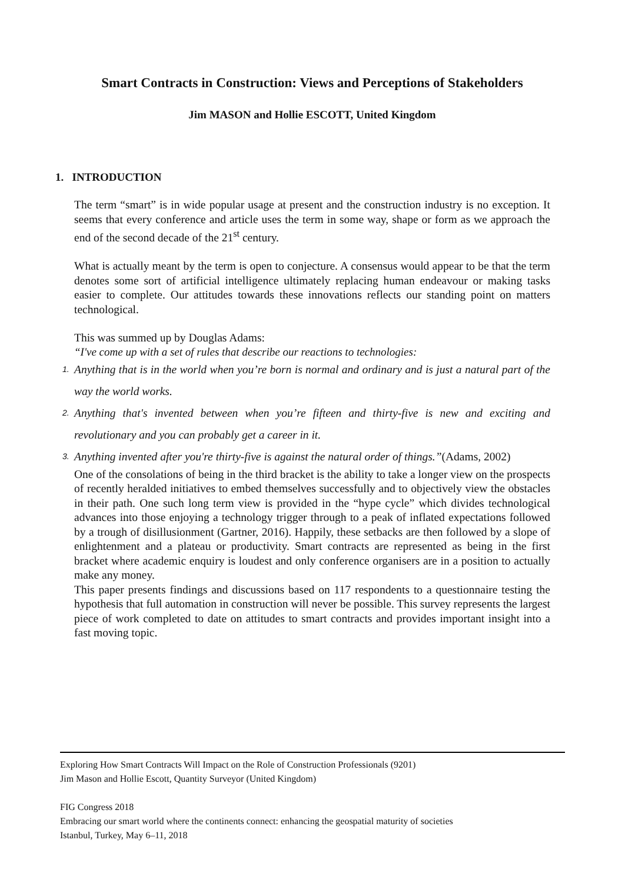Smart Contracts in Construction: Views and Perceptions of Stakeholders
Jim MASON and Hollie ESCOTT, United Kingdom
1. INTRODUCTION
The term “smart” is in wide popular usage at present and the construction industry is no exception. It seems that every conference and article uses the term in some way, shape or form as we approach the end of the second decade of the 21<sup>st</sup> century.
What is actually meant by the term is open to conjecture. A consensus would appear to be that the term denotes some sort of artificial intelligence ultimately replacing human endeavour or making tasks easier to complete. Our attitudes towards these innovations reflects our standing point on matters technological.
This was summed up by Douglas Adams:
“I've come up with a set of rules that describe our reactions to technologies:
1. Anything that is in the world when you’re born is normal and ordinary and is just a natural part of the way the world works.
2. Anything that's invented between when you’re fifteen and thirty-five is new and exciting and revolutionary and you can probably get a career in it.
3. Anything invented after you're thirty-five is against the natural order of things.”(Adams, 2002)
One of the consolations of being in the third bracket is the ability to take a longer view on the prospects of recently heralded initiatives to embed themselves successfully and to objectively view the obstacles in their path. One such long term view is provided in the “hype cycle” which divides technological advances into those enjoying a technology trigger through to a peak of inflated expectations followed by a trough of disillusionment (Gartner, 2016). Happily, these setbacks are then followed by a slope of enlightenment and a plateau or productivity. Smart contracts are represented as being in the first bracket where academic enquiry is loudest and only conference organisers are in a position to actually make any money.
This paper presents findings and discussions based on 117 respondents to a questionnaire testing the hypothesis that full automation in construction will never be possible. This survey represents the largest piece of work completed to date on attitudes to smart contracts and provides important insight into a fast moving topic.
Exploring How Smart Contracts Will Impact on the Role of Construction Professionals (9201)
Jim Mason and Hollie Escott, Quantity Surveyor (United Kingdom)
FIG Congress 2018
Embracing our smart world where the continents connect: enhancing the geospatial maturity of societies
Istanbul, Turkey, May 6–11, 2018